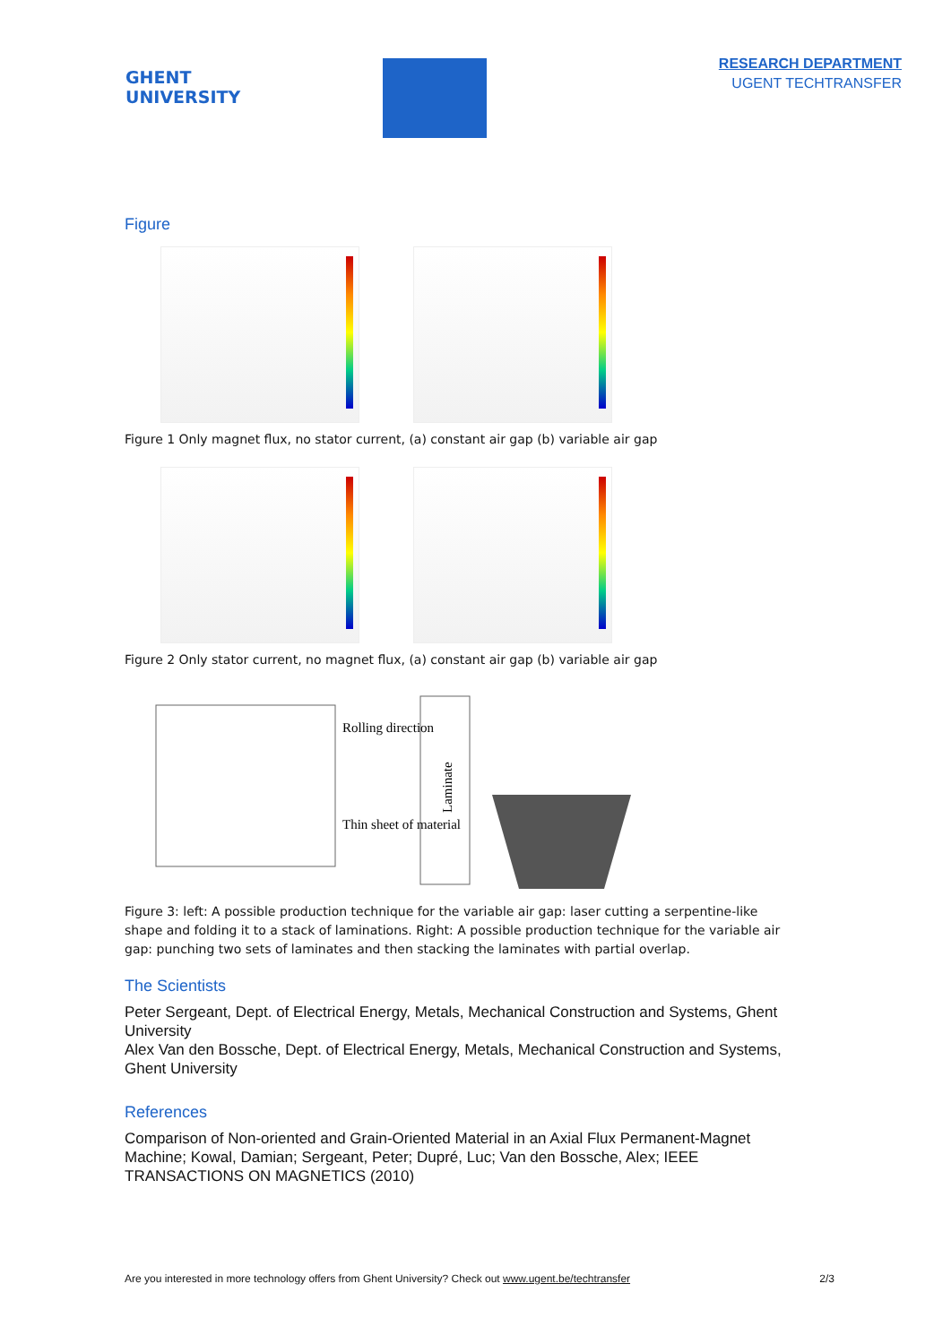GHENT
UNIVERSITY
RESEARCH DEPARTMENT
UGENT TECHTRANSFER
Figure
Figure 1 Only magnet flux, no stator current, (a) constant air gap (b) variable air gap
Figure 2 Only stator current, no magnet flux, (a) constant air gap (b) variable air gap
Rolling direction
Thin sheet of material
Laminate
Figure 3: left: A possible production technique for the variable air gap: laser cutting a serpentine-like shape and folding it to a stack of laminations. Right: A possible production technique for the variable air gap: punching two sets of laminates and then stacking the laminates with partial overlap.
The Scientists
Peter Sergeant, Dept. of Electrical Energy, Metals, Mechanical Construction and Systems, Ghent University
Alex Van den Bossche, Dept. of Electrical Energy, Metals, Mechanical Construction and Systems, Ghent University
References
Comparison of Non-oriented and Grain-Oriented Material in an Axial Flux Permanent-Magnet Machine; Kowal, Damian; Sergeant, Peter; Dupré, Luc; Van den Bossche, Alex; IEEE TRANSACTIONS ON MAGNETICS (2010)
Are you interested in more technology offers from Ghent University? Check out www.ugent.be/techtransfer 2/3